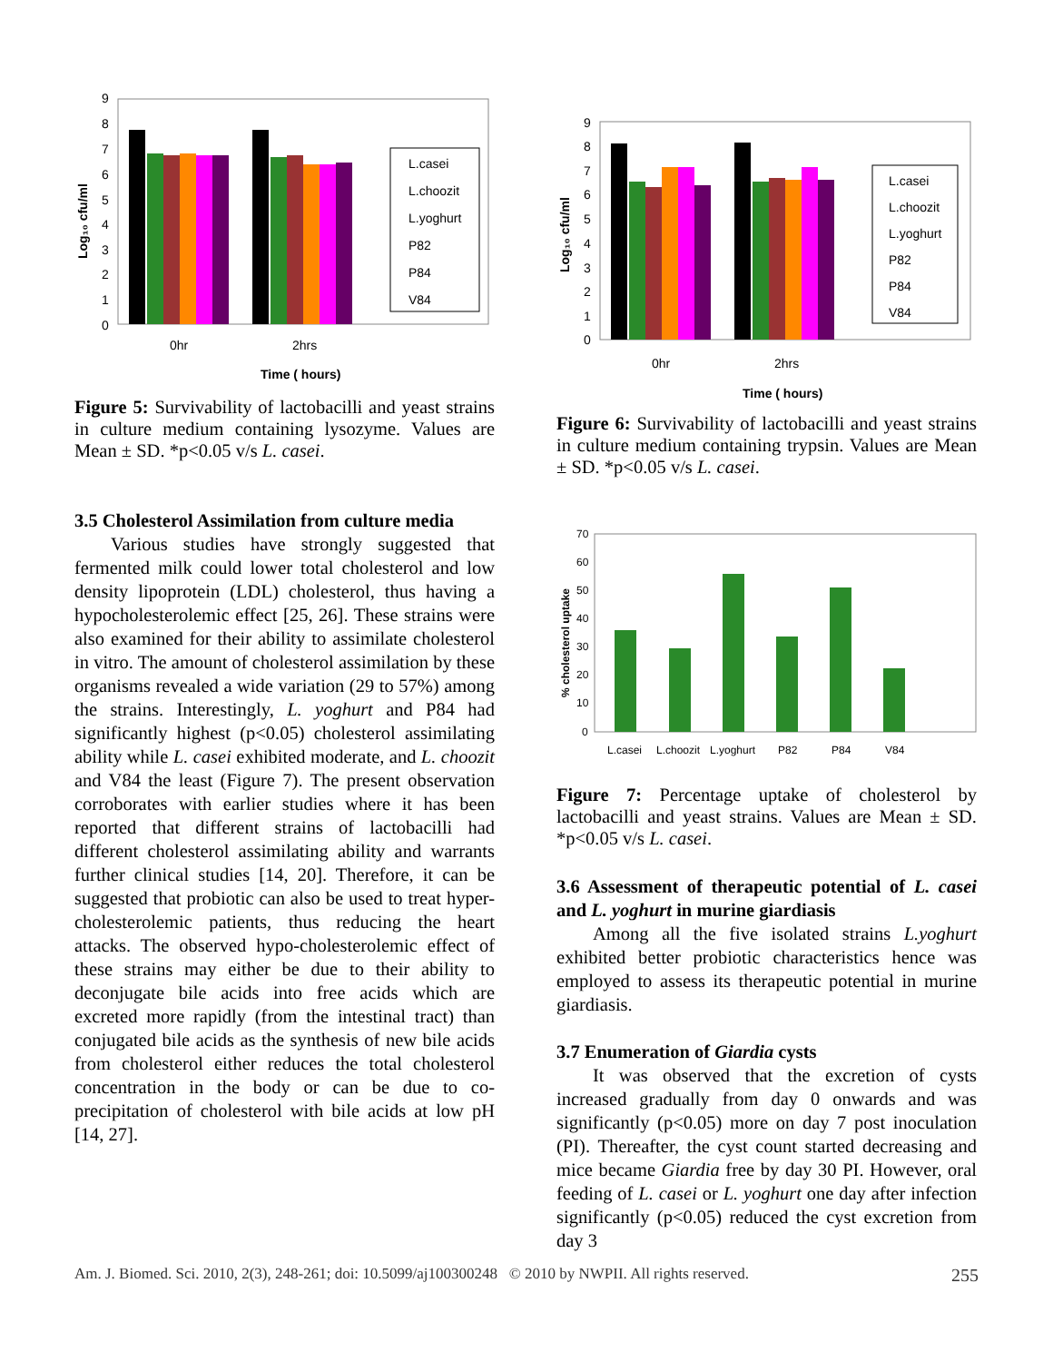9
8
7
6
5
4
3
2
1
0
Log₁₀ cfu/ml
L.casei
L.choozit
L.yoghurt
P82
P84
V84
0hr
2hrs
Time ( hours)
Figure 5: Survivability of lactobacilli and yeast strains in culture medium containing lysozyme. Values are Mean ± SD. *p<0.05 v/s L. casei.
3.5 Cholesterol Assimilation from culture media
Various studies have strongly suggested that fermented milk could lower total cholesterol and low density lipoprotein (LDL) cholesterol, thus having a hypocholesterolemic effect [25, 26]. These strains were also examined for their ability to assimilate cholesterol in vitro. The amount of cholesterol assimilation by these organisms revealed a wide variation (29 to 57%) among the strains. Interestingly, L. yoghurt and P84 had significantly highest (p<0.05) cholesterol assimilating ability while L. casei exhibited moderate, and L. choozit and V84 the least (Figure 7). The present observation corroborates with earlier studies where it has been reported that different strains of lactobacilli had different cholesterol assimilating ability and warrants further clinical studies [14, 20]. Therefore, it can be suggested that probiotic can also be used to treat hyper-cholesterolemic patients, thus reducing the heart attacks. The observed hypo-cholesterolemic effect of these strains may either be due to their ability to deconjugate bile acids into free acids which are excreted more rapidly (from the intestinal tract) than conjugated bile acids as the synthesis of new bile acids from cholesterol either reduces the total cholesterol concentration in the body or can be due to co-precipitation of cholesterol with bile acids at low pH [14, 27].
9
8
7
6
5
4
3
2
1
0
Log₁₀ cfu/ml
L.casei
L.choozit
L.yoghurt
P82
P84
V84
0hr
2hrs
Time ( hours)
Figure 6: Survivability of lactobacilli and yeast strains in culture medium containing trypsin. Values are Mean ± SD. *p<0.05 v/s L. casei.
70
60
50
40
30
20
10
0
% cholesterol uptake
L.casei
L.choozit
L.yoghurt
P82
P84
V84
Figure 7: Percentage uptake of cholesterol by lactobacilli and yeast strains. Values are Mean ± SD. *p<0.05 v/s L. casei.
3.6 Assessment of therapeutic potential of L. casei and L. yoghurt in murine giardiasis
Among all the five isolated strains L.yoghurt exhibited better probiotic characteristics hence was employed to assess its therapeutic potential in murine giardiasis.
3.7 Enumeration of Giardia cysts
It was observed that the excretion of cysts increased gradually from day 0 onwards and was significantly (p<0.05) more on day 7 post inoculation (PI). Thereafter, the cyst count started decreasing and mice became Giardia free by day 30 PI. However, oral feeding of L. casei or L. yoghurt one day after infection significantly (p<0.05) reduced the cyst excretion from day 3
Am. J. Biomed. Sci. 2010, 2(3), 248-261; doi: 10.5099/aj100300248 © 2010 by NWPII. All rights reserved. 255